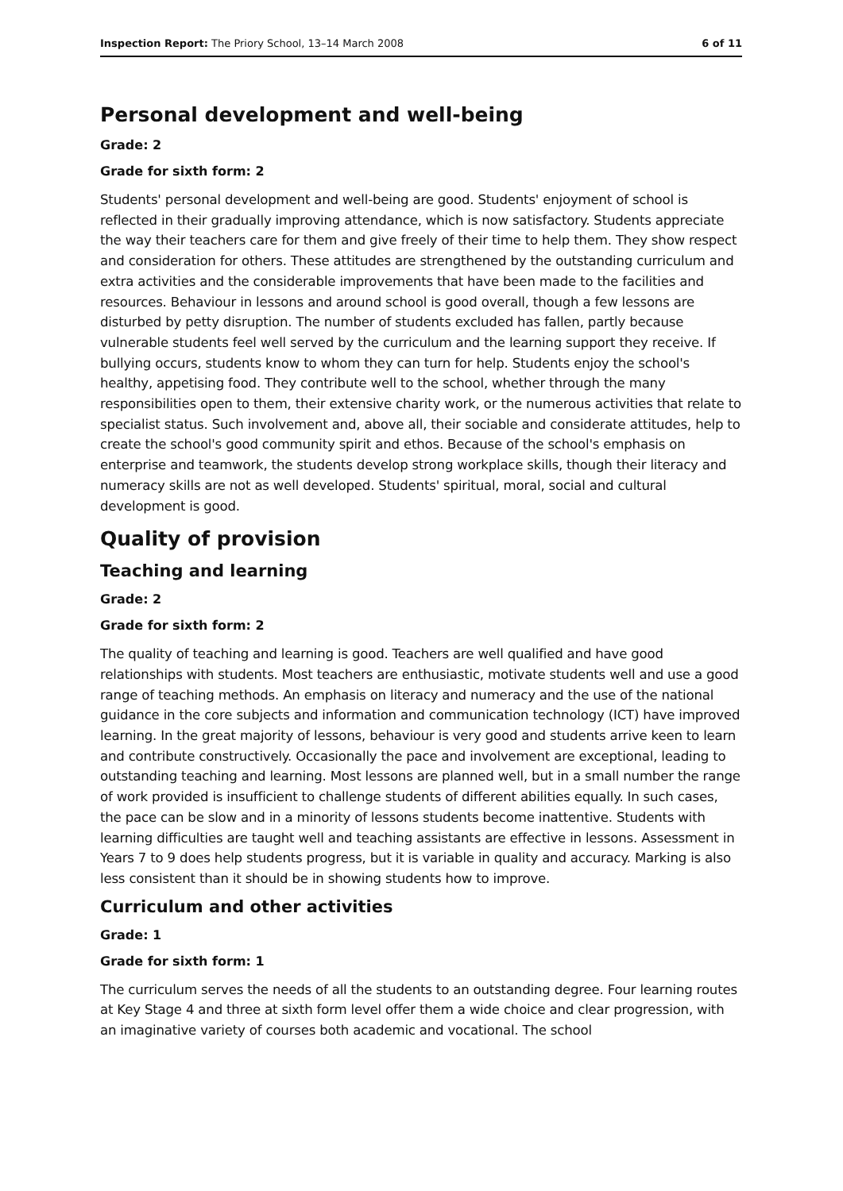Inspection Report: The Priory School, 13–14 March 2008 6 of 11
Personal development and well-being
Grade: 2
Grade for sixth form: 2
Students' personal development and well-being are good. Students' enjoyment of school is reflected in their gradually improving attendance, which is now satisfactory. Students appreciate the way their teachers care for them and give freely of their time to help them. They show respect and consideration for others. These attitudes are strengthened by the outstanding curriculum and extra activities and the considerable improvements that have been made to the facilities and resources. Behaviour in lessons and around school is good overall, though a few lessons are disturbed by petty disruption. The number of students excluded has fallen, partly because vulnerable students feel well served by the curriculum and the learning support they receive. If bullying occurs, students know to whom they can turn for help. Students enjoy the school's healthy, appetising food. They contribute well to the school, whether through the many responsibilities open to them, their extensive charity work, or the numerous activities that relate to specialist status. Such involvement and, above all, their sociable and considerate attitudes, help to create the school's good community spirit and ethos. Because of the school's emphasis on enterprise and teamwork, the students develop strong workplace skills, though their literacy and numeracy skills are not as well developed. Students' spiritual, moral, social and cultural development is good.
Quality of provision
Teaching and learning
Grade: 2
Grade for sixth form: 2
The quality of teaching and learning is good. Teachers are well qualified and have good relationships with students. Most teachers are enthusiastic, motivate students well and use a good range of teaching methods. An emphasis on literacy and numeracy and the use of the national guidance in the core subjects and information and communication technology (ICT) have improved learning. In the great majority of lessons, behaviour is very good and students arrive keen to learn and contribute constructively. Occasionally the pace and involvement are exceptional, leading to outstanding teaching and learning. Most lessons are planned well, but in a small number the range of work provided is insufficient to challenge students of different abilities equally. In such cases, the pace can be slow and in a minority of lessons students become inattentive. Students with learning difficulties are taught well and teaching assistants are effective in lessons. Assessment in Years 7 to 9 does help students progress, but it is variable in quality and accuracy. Marking is also less consistent than it should be in showing students how to improve.
Curriculum and other activities
Grade: 1
Grade for sixth form: 1
The curriculum serves the needs of all the students to an outstanding degree. Four learning routes at Key Stage 4 and three at sixth form level offer them a wide choice and clear progression, with an imaginative variety of courses both academic and vocational. The school